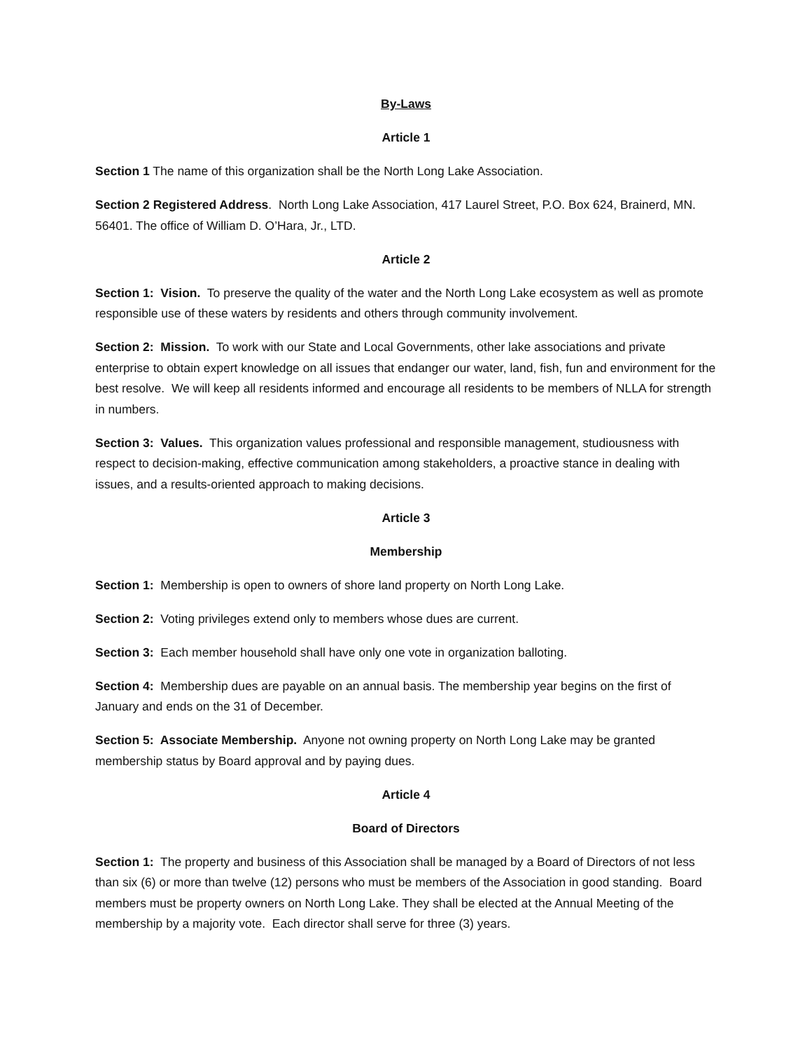By-Laws
Article 1
Section 1 The name of this organization shall be the North Long Lake Association.
Section 2 Registered Address. North Long Lake Association, 417 Laurel Street, P.O. Box 624, Brainerd, MN. 56401. The office of William D. O’Hara, Jr., LTD.
Article 2
Section 1: Vision. To preserve the quality of the water and the North Long Lake ecosystem as well as promote responsible use of these waters by residents and others through community involvement.
Section 2: Mission. To work with our State and Local Governments, other lake associations and private enterprise to obtain expert knowledge on all issues that endanger our water, land, fish, fun and environment for the best resolve. We will keep all residents informed and encourage all residents to be members of NLLA for strength in numbers.
Section 3: Values. This organization values professional and responsible management, studiousness with respect to decision-making, effective communication among stakeholders, a proactive stance in dealing with issues, and a results-oriented approach to making decisions.
Article 3
Membership
Section 1: Membership is open to owners of shore land property on North Long Lake.
Section 2: Voting privileges extend only to members whose dues are current.
Section 3: Each member household shall have only one vote in organization balloting.
Section 4: Membership dues are payable on an annual basis. The membership year begins on the first of January and ends on the 31 of December.
Section 5: Associate Membership. Anyone not owning property on North Long Lake may be granted membership status by Board approval and by paying dues.
Article 4
Board of Directors
Section 1: The property and business of this Association shall be managed by a Board of Directors of not less than six (6) or more than twelve (12) persons who must be members of the Association in good standing. Board members must be property owners on North Long Lake. They shall be elected at the Annual Meeting of the membership by a majority vote. Each director shall serve for three (3) years.